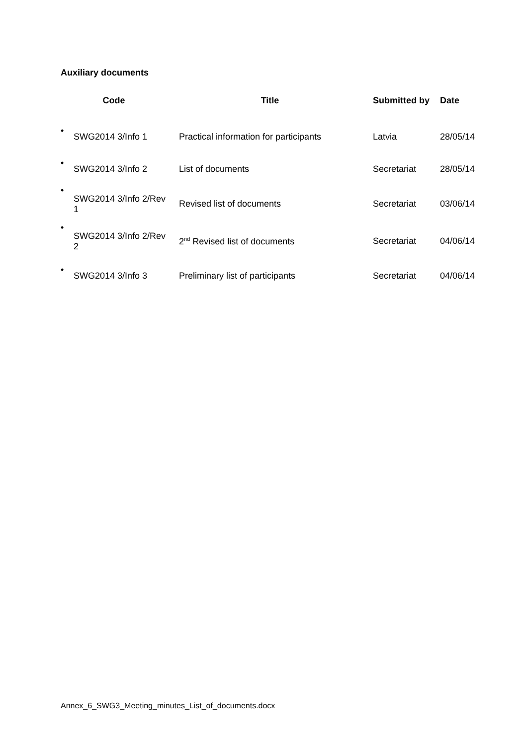Auxiliary documents
| Code | | Title | Submitted by | Date |
| --- | --- | --- | --- | --- |
| • | SWG2014 3/Info 1 | Practical information for participants | Latvia | 28/05/14 |
| • | SWG2014 3/Info 2 | List of documents | Secretariat | 28/05/14 |
| • | SWG2014 3/Info 2/Rev 1 | Revised list of documents | Secretariat | 03/06/14 |
| • | SWG2014 3/Info 2/Rev 2 | 2<sup>nd</sup> Revised list of documents | Secretariat | 04/06/14 |
| • | SWG2014 3/Info 3 | Preliminary list of participants | Secretariat | 04/06/14 |
Annex_6_SWG3_Meeting_minutes_List_of_documents.docx